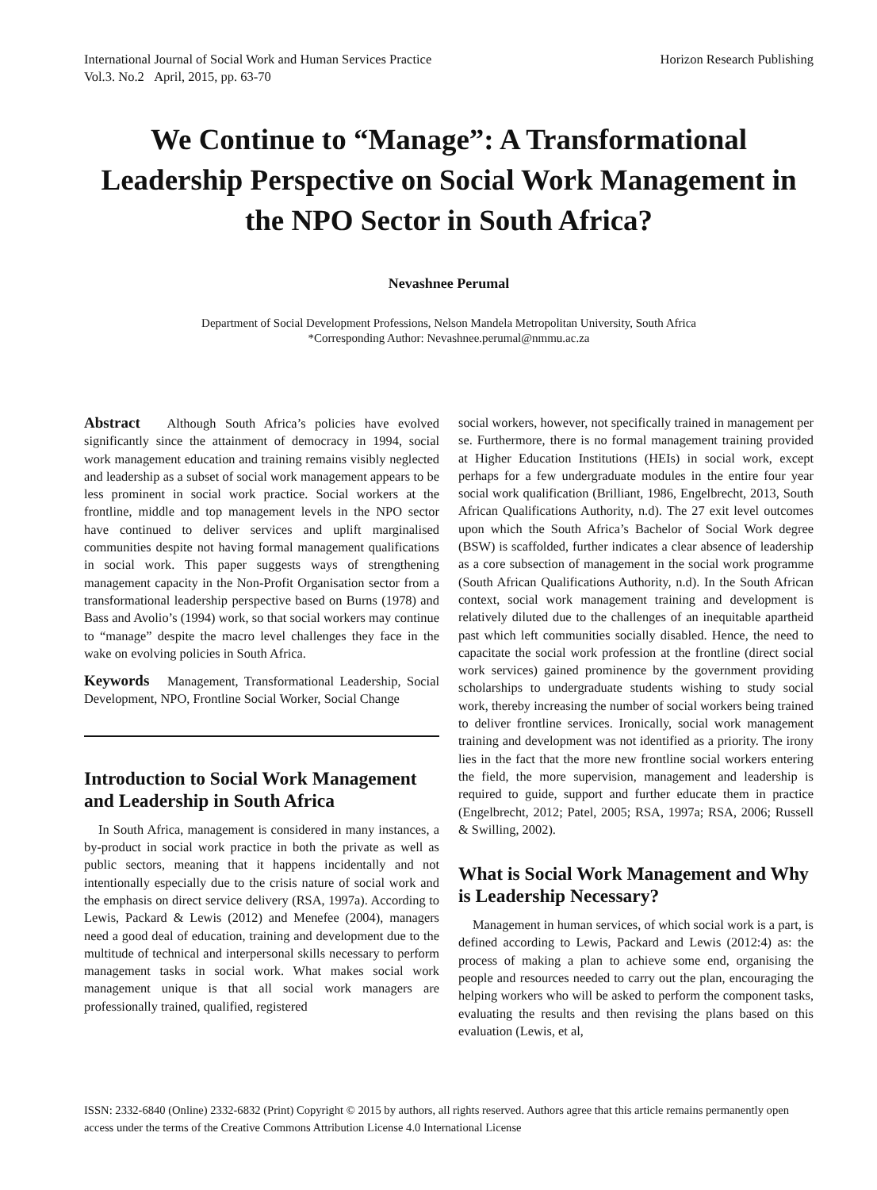International Journal of Social Work and Human Services Practice
Vol.3. No.2 April, 2015, pp. 63-70
Horizon Research Publishing
We Continue to “Manage”: A Transformational Leadership Perspective on Social Work Management in the NPO Sector in South Africa?
Nevashnee Perumal
Department of Social Development Professions, Nelson Mandela Metropolitan University, South Africa
*Corresponding Author: Nevashnee.perumal@nmmu.ac.za
Abstract Although South Africa’s policies have evolved significantly since the attainment of democracy in 1994, social work management education and training remains visibly neglected and leadership as a subset of social work management appears to be less prominent in social work practice. Social workers at the frontline, middle and top management levels in the NPO sector have continued to deliver services and uplift marginalised communities despite not having formal management qualifications in social work. This paper suggests ways of strengthening management capacity in the Non-Profit Organisation sector from a transformational leadership perspective based on Burns (1978) and Bass and Avolio’s (1994) work, so that social workers may continue to “manage” despite the macro level challenges they face in the wake on evolving policies in South Africa.
Keywords Management, Transformational Leadership, Social Development, NPO, Frontline Social Worker, Social Change
Introduction to Social Work Management and Leadership in South Africa
In South Africa, management is considered in many instances, a by-product in social work practice in both the private as well as public sectors, meaning that it happens incidentally and not intentionally especially due to the crisis nature of social work and the emphasis on direct service delivery (RSA, 1997a). According to Lewis, Packard & Lewis (2012) and Menefee (2004), managers need a good deal of education, training and development due to the multitude of technical and interpersonal skills necessary to perform management tasks in social work. What makes social work management unique is that all social work managers are professionally trained, qualified, registered
social workers, however, not specifically trained in management per se. Furthermore, there is no formal management training provided at Higher Education Institutions (HEIs) in social work, except perhaps for a few undergraduate modules in the entire four year social work qualification (Brilliant, 1986, Engelbrecht, 2013, South African Qualifications Authority, n.d). The 27 exit level outcomes upon which the South Africa’s Bachelor of Social Work degree (BSW) is scaffolded, further indicates a clear absence of leadership as a core subsection of management in the social work programme (South African Qualifications Authority, n.d). In the South African context, social work management training and development is relatively diluted due to the challenges of an inequitable apartheid past which left communities socially disabled. Hence, the need to capacitate the social work profession at the frontline (direct social work services) gained prominence by the government providing scholarships to undergraduate students wishing to study social work, thereby increasing the number of social workers being trained to deliver frontline services. Ironically, social work management training and development was not identified as a priority. The irony lies in the fact that the more new frontline social workers entering the field, the more supervision, management and leadership is required to guide, support and further educate them in practice (Engelbrecht, 2012; Patel, 2005; RSA, 1997a; RSA, 2006; Russell & Swilling, 2002).
What is Social Work Management and Why is Leadership Necessary?
Management in human services, of which social work is a part, is defined according to Lewis, Packard and Lewis (2012:4) as: the process of making a plan to achieve some end, organising the people and resources needed to carry out the plan, encouraging the helping workers who will be asked to perform the component tasks, evaluating the results and then revising the plans based on this evaluation (Lewis, et al,
ISSN: 2332-6840 (Online) 2332-6832 (Print) Copyright © 2015 by authors, all rights reserved. Authors agree that this article remains permanently open access under the terms of the Creative Commons Attribution License 4.0 International License